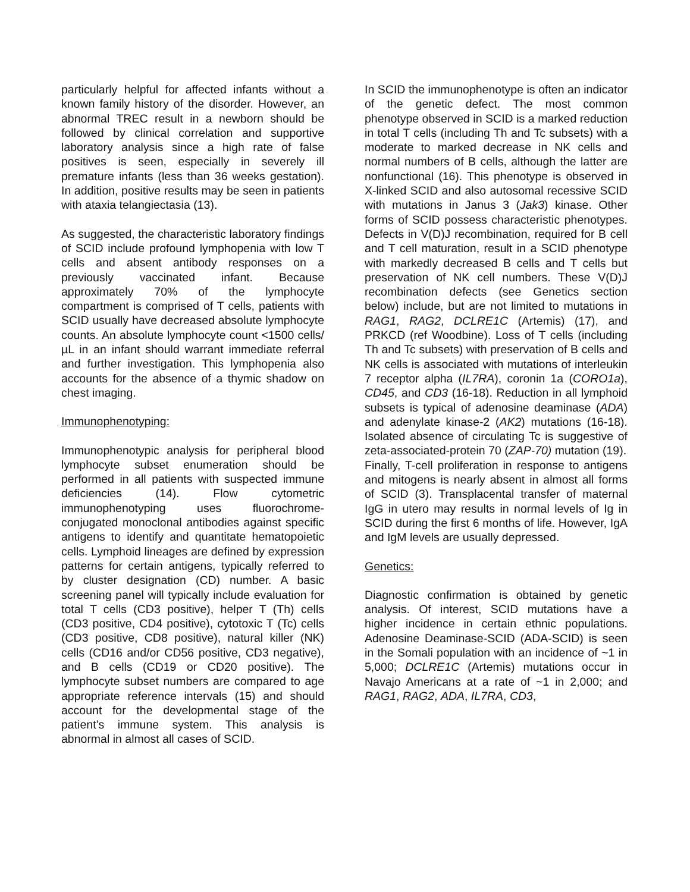particularly helpful for affected infants without a known family history of the disorder. However, an abnormal TREC result in a newborn should be followed by clinical correlation and supportive laboratory analysis since a high rate of false positives is seen, especially in severely ill premature infants (less than 36 weeks gestation). In addition, positive results may be seen in patients with ataxia telangiectasia (13).
As suggested, the characteristic laboratory findings of SCID include profound lymphopenia with low T cells and absent antibody responses on a previously vaccinated infant. Because approximately 70% of the lymphocyte compartment is comprised of T cells, patients with SCID usually have decreased absolute lymphocyte counts. An absolute lymphocyte count <1500 cells/µL in an infant should warrant immediate referral and further investigation. This lymphopenia also accounts for the absence of a thymic shadow on chest imaging.
Immunophenotyping:
Immunophenotypic analysis for peripheral blood lymphocyte subset enumeration should be performed in all patients with suspected immune deficiencies (14). Flow cytometric immunophenotyping uses fluorochrome-conjugated monoclonal antibodies against specific antigens to identify and quantitate hematopoietic cells. Lymphoid lineages are defined by expression patterns for certain antigens, typically referred to by cluster designation (CD) number. A basic screening panel will typically include evaluation for total T cells (CD3 positive), helper T (Th) cells (CD3 positive, CD4 positive), cytotoxic T (Tc) cells (CD3 positive, CD8 positive), natural killer (NK) cells (CD16 and/or CD56 positive, CD3 negative), and B cells (CD19 or CD20 positive). The lymphocyte subset numbers are compared to age appropriate reference intervals (15) and should account for the developmental stage of the patient’s immune system. This analysis is abnormal in almost all cases of SCID.
In SCID the immunophenotype is often an indicator of the genetic defect. The most common phenotype observed in SCID is a marked reduction in total T cells (including Th and Tc subsets) with a moderate to marked decrease in NK cells and normal numbers of B cells, although the latter are nonfunctional (16). This phenotype is observed in X-linked SCID and also autosomal recessive SCID with mutations in Janus 3 (Jak3) kinase. Other forms of SCID possess characteristic phenotypes. Defects in V(D)J recombination, required for B cell and T cell maturation, result in a SCID phenotype with markedly decreased B cells and T cells but preservation of NK cell numbers. These V(D)J recombination defects (see Genetics section below) include, but are not limited to mutations in RAG1, RAG2, DCLRE1C (Artemis) (17), and PRKCD (ref Woodbine). Loss of T cells (including Th and Tc subsets) with preservation of B cells and NK cells is associated with mutations of interleukin 7 receptor alpha (IL7RA), coronin 1a (CORO1a), CD45, and CD3 (16-18). Reduction in all lymphoid subsets is typical of adenosine deaminase (ADA) and adenylate kinase-2 (AK2) mutations (16-18). Isolated absence of circulating Tc is suggestive of zeta-associated-protein 70 (ZAP-70) mutation (19).
Finally, T-cell proliferation in response to antigens and mitogens is nearly absent in almost all forms of SCID (3). Transplacental transfer of maternal IgG in utero may results in normal levels of Ig in SCID during the first 6 months of life. However, IgA and IgM levels are usually depressed.
Genetics:
Diagnostic confirmation is obtained by genetic analysis. Of interest, SCID mutations have a higher incidence in certain ethnic populations. Adenosine Deaminase-SCID (ADA-SCID) is seen in the Somali population with an incidence of ~1 in 5,000; DCLRE1C (Artemis) mutations occur in Navajo Americans at a rate of ~1 in 2,000; and RAG1, RAG2, ADA, IL7RA, CD3,